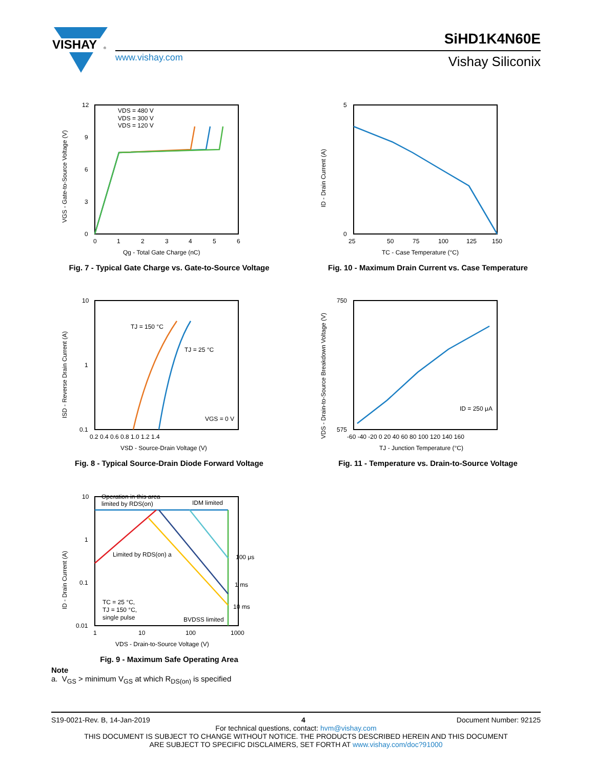VISHAY
®
SiHD1K4N60E
www.vishay.com Vishay Siliconix
VDS = 480 V
VDS = 300 V
VDS = 120 V
12
9
6
3
0
0
1
2
3
4
5
6
Qg - Total Gate Charge (nC)
VGS - Gate-to-Source Voltage (V)
Fig. 7 - Typical Gate Charge vs. Gate-to-Source Voltage
5
0
25
50
75
100
125
150
TC - Case Temperature (°C)
ID - Drain Current (A)
Fig. 10 - Maximum Drain Current vs. Case Temperature
TJ = 150 °C
TJ = 25 °C
VGS = 0 V
10
1
0.1
0.2 0.4 0.6 0.8 1.0 1.2 1.4
VSD - Source-Drain Voltage (V)
ISD - Reverse Drain Current (A)
Fig. 8 - Typical Source-Drain Diode Forward Voltage
ID = 250 μA
750
575
-60 -40 -20 0 20 40 60 80 100 120 140 160
TJ - Junction Temperature (°C)
VDS - Drain-to-Source Breakdown Voltage (V)
Fig. 11 - Temperature vs. Drain-to-Source Voltage
Operation in this area
limited by RDS(on)
IDM limited
Limited by RDS(on) a
100 μs
1 ms
10 ms
TC = 25 °C,
TJ = 150 °C,
single pulse
BVDSS limited
10
1
0.1
0.01
1
10
100
1000
VDS - Drain-to-Source Voltage (V)
ID - Drain Current (A)
Fig. 9 - Maximum Safe Operating Area
Note
a. V<sub>GS</sub> > minimum V<sub>GS</sub> at which R<sub>DS(on)</sub> is specified
S19-0021-Rev. B, 14-Jan-2019 4 Document Number: 92125
For technical questions, contact: hvm@vishay.com
THIS DOCUMENT IS SUBJECT TO CHANGE WITHOUT NOTICE. THE PRODUCTS DESCRIBED HEREIN AND THIS DOCUMENT
ARE SUBJECT TO SPECIFIC DISCLAIMERS, SET FORTH AT www.vishay.com/doc?91000